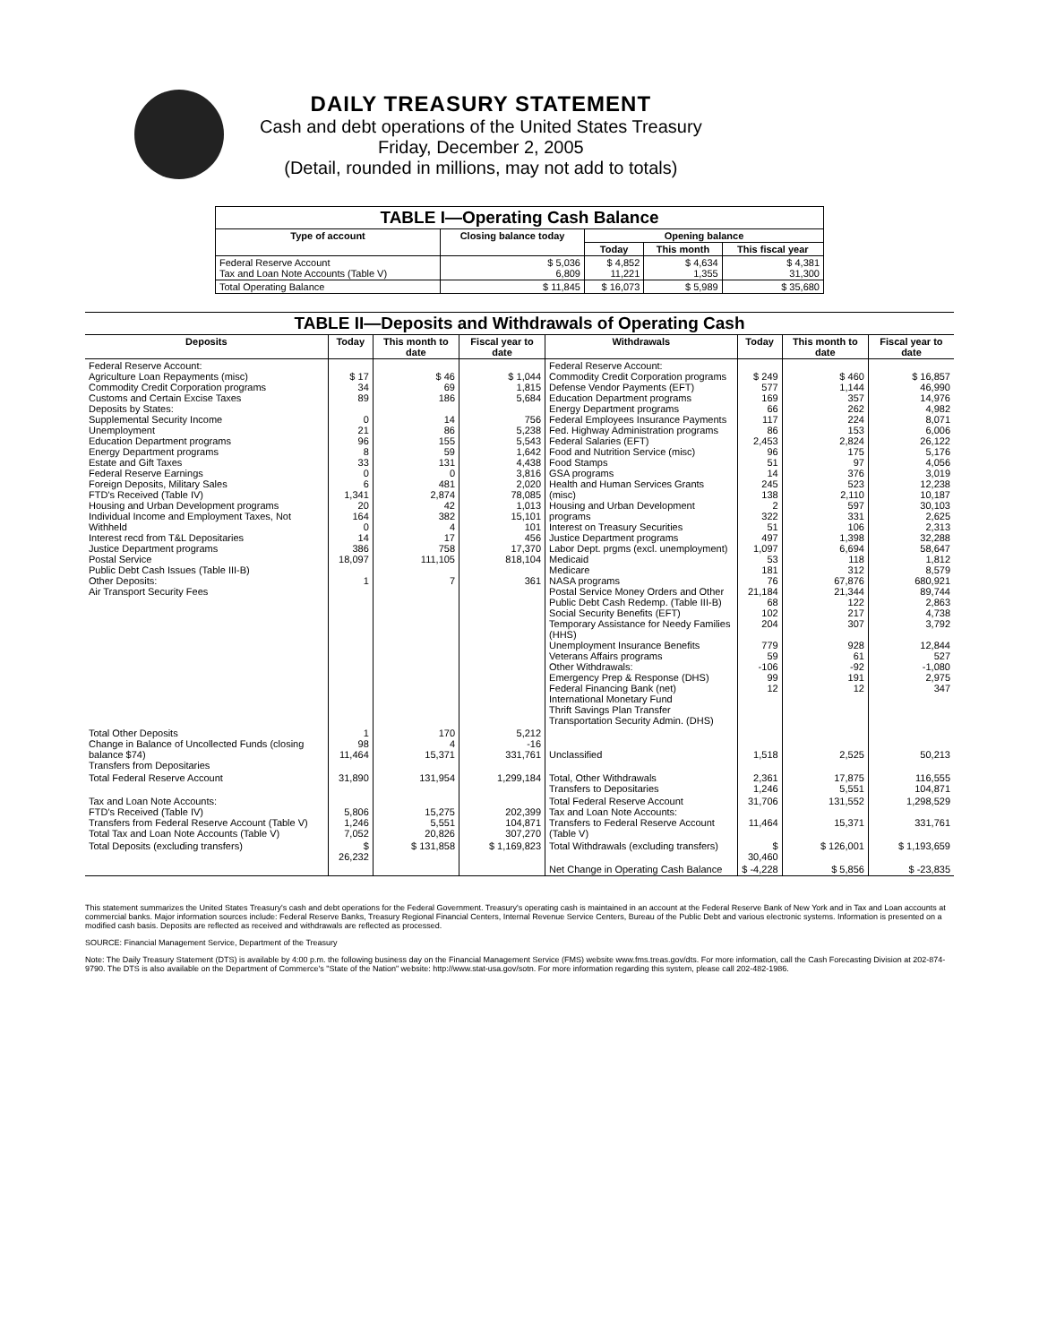DAILY TREASURY STATEMENT
Cash and debt operations of the United States Treasury
Friday, December 2, 2005
(Detail, rounded in millions, may not add to totals)
| TABLE I—Operating Cash Balance | | | | |
| Type of account | Closing balance today | Opening balance | | |
| | | Today | This month | This fiscal year |
| Federal Reserve Account Tax and Loan Note Accounts (Table V) | $ 5,036 6,809 | $ 4,852 11,221 | $ 4,634 1,355 | $ 4,381 31,300 |
| Total Operating Balance | $ 11,845 | $ 16,073 | $ 5,989 | $ 35,680 |
| TABLE II—Deposits and Withdrawals of Operating Cash | | | | | | | |
| Deposits | Today | This month to date | Fiscal year to date | Withdrawals | Today | This month to date | Fiscal year to date |
| Federal Reserve Account: Agriculture Loan Repayments (misc) Commodity Credit Corporation programs Customs and Certain Excise Taxes Deposits by States: Supplemental Security Income Unemployment Education Department programs Energy Department programs Estate and Gift Taxes Federal Reserve Earnings Foreign Deposits, Military Sales FTD's Received (Table IV) Housing and Urban Development programs Individual Income and Employment Taxes, Not Withheld Interest recd from T&L Depositaries Justice Department programs Postal Service Public Debt Cash Issues (Table III-B) Other Deposits: Air Transport Security Fees | $ 17 34 89 0 21 96 8 33 0 6 1,341 20 164 0 14 386 18,097 1 | $ 46 69 186 14 86 155 59 131 0 481 2,874 42 382 4 17 758 111,105 7 | $ 1,044 1,815 5,684 756 5,238 5,543 1,642 4,438 3,816 2,020 78,085 1,013 15,101 101 456 17,370 818,104 361 | Federal Reserve Account: Commodity Credit Corporation programs Defense Vendor Payments (EFT) Education Department programs Energy Department programs Federal Employees Insurance Payments Fed. Highway Administration programs Federal Salaries (EFT) Food and Nutrition Service (misc) Food Stamps GSA programs Health and Human Services Grants (misc) Housing and Urban Development programs Interest on Treasury Securities Justice Department programs Labor Dept. prgms (excl. unemployment) Medicaid Medicare NASA programs Postal Service Money Orders and Other Public Debt Cash Redemp. (Table III-B) Social Security Benefits (EFT) Temporary Assistance for Needy Families (HHS) Unemployment Insurance Benefits Veterans Affairs programs Other Withdrawals: Emergency Prep & Response (DHS) Federal Financing Bank (net) International Monetary Fund Thrift Savings Plan Transfer Transportation Security Admin. (DHS) | $ 249 577 169 66 117 86 2,453 96 51 14 245 138 2 322 51 497 1,097 53 181 76 21,184 68 102 204 779 59 -106 99 12 | $ 460 1,144 357 262 224 153 2,824 175 97 376 523 2,110 597 331 106 1,398 6,694 118 312 67,876 21,344 122 217 307 928 61 -92 191 12 | $ 16,857 46,990 14,976 4,982 8,071 6,006 26,122 5,176 4,056 3,019 12,238 10,187 30,103 2,625 2,313 32,288 58,647 1,812 8,579 680,921 89,744 2,863 4,738 3,792 12,844 527 -1,080 2,975 347 |
| Total Other Deposits Change in Balance of Uncollected Funds (closing balance $74) Transfers from Depositaries | 1 98 11,464 | 170 4 15,371 | 5,212 -16 331,761 | Unclassified | 1,518 | 2,525 | 50,213 |
| Total Federal Reserve Account | 31,890 | 131,954 | 1,299,184 | Total, Other Withdrawals Transfers to Depositaries | 2,361 1,246 | 17,875 5,551 | 116,555 104,871 |
| Tax and Loan Note Accounts: FTD's Received (Table IV) Transfers from Federal Reserve Account (Table V) Total Tax and Loan Note Accounts (Table V) | 5,806 1,246 7,052 | 15,275 5,551 20,826 | 202,399 104,871 307,270 | Total Federal Reserve Account Tax and Loan Note Accounts: Transfers to Federal Reserve Account (Table V) | 31,706 11,464 | 131,552 15,371 | 1,298,529 331,761 |
| Total Deposits (excluding transfers) | $ 26,232 | $ 131,858 | $ 1,169,823 | Total Withdrawals (excluding transfers) | $ 30,460 | $ 126,001 | $ 1,193,659 |
| | | | | Net Change in Operating Cash Balance | $ -4,228 | $ 5,856 | $ -23,835 |
This statement summarizes the United States Treasury's cash and debt operations for the Federal Government. Treasury's operating cash is maintained in an account at the Federal Reserve Bank of New York and in Tax and Loan accounts at commercial banks. Major information sources include: Federal Reserve Banks, Treasury Regional Financial Centers, Internal Revenue Service Centers, Bureau of the Public Debt and various electronic systems. Information is presented on a modified cash basis. Deposits are reflected as received and withdrawals are reflected as processed.
SOURCE: Financial Management Service, Department of the Treasury
Note: The Daily Treasury Statement (DTS) is available by 4:00 p.m. the following business day on the Financial Management Service (FMS) website www.fms.treas.gov/dts. For more information, call the Cash Forecasting Division at 202-874-9790. The DTS is also available on the Department of Commerce's "State of the Nation" website: http://www.stat-usa.gov/sotn. For more information regarding this system, please call 202-482-1986.